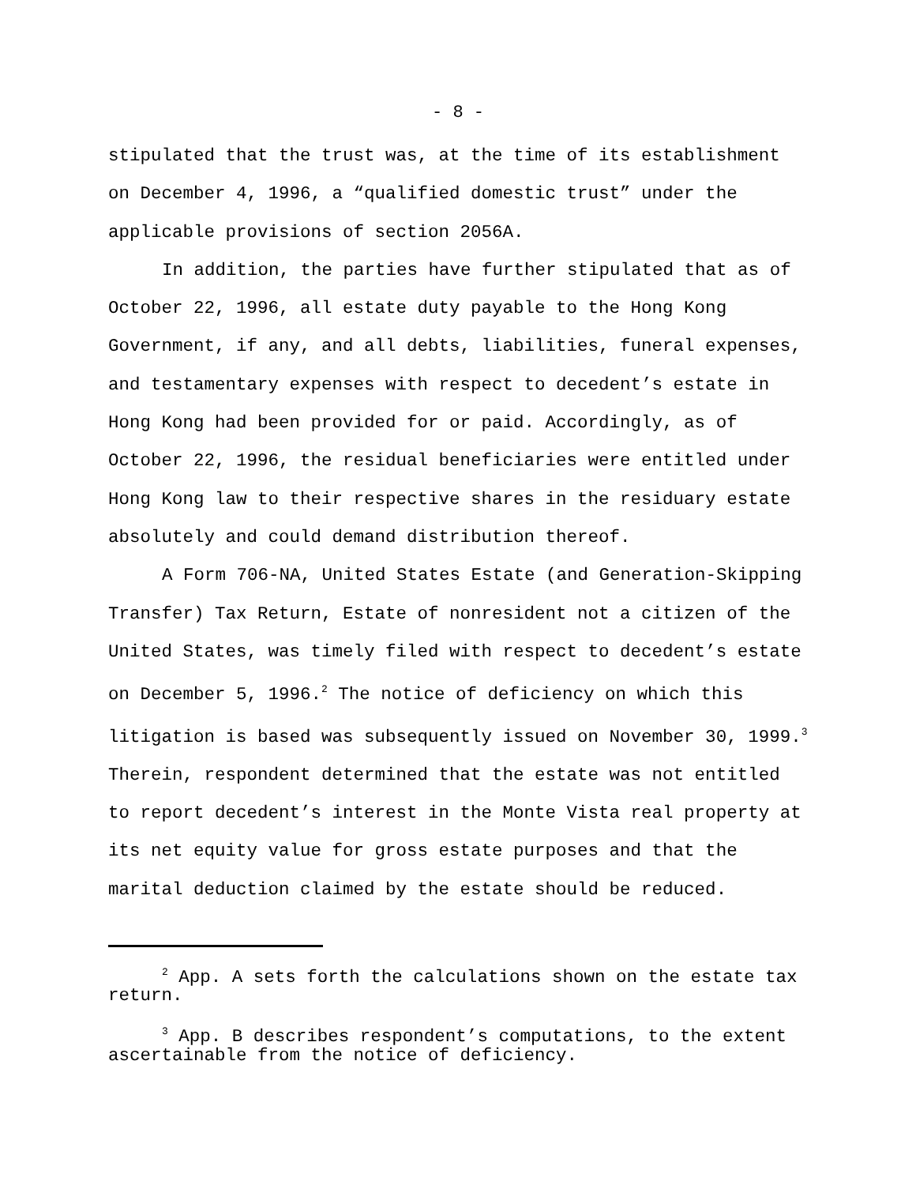- 8 -
stipulated that the trust was, at the time of its establishment on December 4, 1996, a “qualified domestic trust” under the applicable provisions of section 2056A.
In addition, the parties have further stipulated that as of October 22, 1996, all estate duty payable to the Hong Kong Government, if any, and all debts, liabilities, funeral expenses, and testamentary expenses with respect to decedent’s estate in Hong Kong had been provided for or paid. Accordingly, as of October 22, 1996, the residual beneficiaries were entitled under Hong Kong law to their respective shares in the residuary estate absolutely and could demand distribution thereof.
A Form 706-NA, United States Estate (and Generation-Skipping Transfer) Tax Return, Estate of nonresident not a citizen of the United States, was timely filed with respect to decedent’s estate on December 5, 1996.<sup>2</sup> The notice of deficiency on which this litigation is based was subsequently issued on November 30, 1999.<sup>3</sup> Therein, respondent determined that the estate was not entitled to report decedent’s interest in the Monte Vista real property at its net equity value for gross estate purposes and that the marital deduction claimed by the estate should be reduced.
<sup>2</sup> App. A sets forth the calculations shown on the estate tax return.
<sup>3</sup> App. B describes respondent’s computations, to the extent ascertainable from the notice of deficiency.